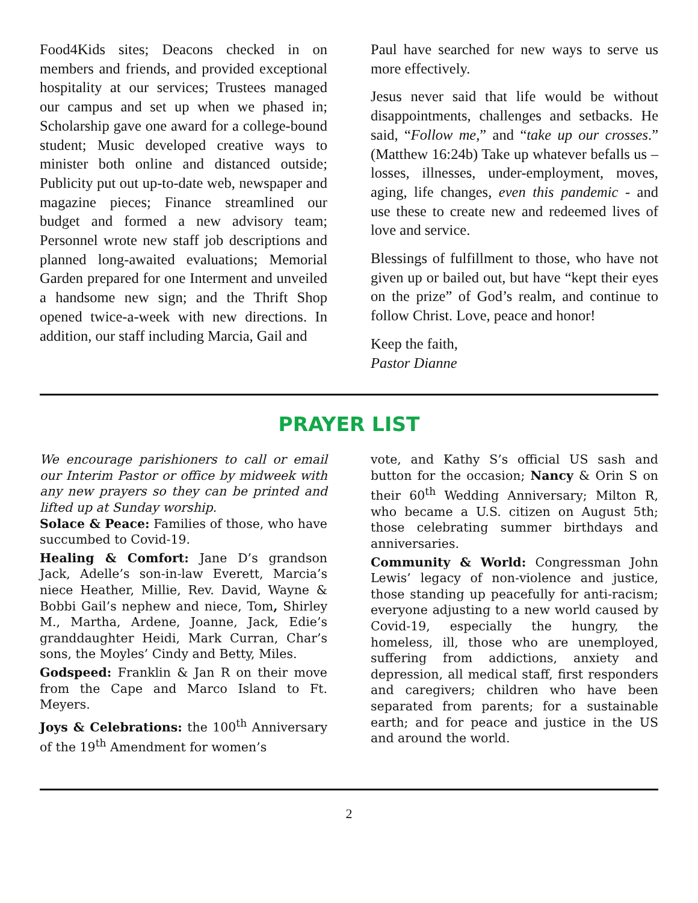Food4Kids sites; Deacons checked in on members and friends, and provided exceptional hospitality at our services; Trustees managed our campus and set up when we phased in; Scholarship gave one award for a college-bound student; Music developed creative ways to minister both online and distanced outside; Publicity put out up-to-date web, newspaper and magazine pieces; Finance streamlined our budget and formed a new advisory team; Personnel wrote new staff job descriptions and planned long-awaited evaluations; Memorial Garden prepared for one Interment and unveiled a handsome new sign; and the Thrift Shop opened twice-a-week with new directions. In addition, our staff including Marcia, Gail and
Paul have searched for new ways to serve us more effectively.
Jesus never said that life would be without disappointments, challenges and setbacks. He said, “Follow me,” and “take up our crosses.” (Matthew 16:24b) Take up whatever befalls us – losses, illnesses, under-employment, moves, aging, life changes, even this pandemic - and use these to create new and redeemed lives of love and service.
Blessings of fulfillment to those, who have not given up or bailed out, but have “kept their eyes on the prize” of God’s realm, and continue to follow Christ. Love, peace and honor!
Keep the faith,
Pastor Dianne
PRAYER LIST
We encourage parishioners to call or email our Interim Pastor or office by midweek with any new prayers so they can be printed and lifted up at Sunday worship.
Solace & Peace: Families of those, who have succumbed to Covid-19.
Healing & Comfort: Jane D’s grandson Jack, Adelle’s son-in-law Everett, Marcia’s niece Heather, Millie, Rev. David, Wayne & Bobbi Gail’s nephew and niece, Tom, Shirley M., Martha, Ardene, Joanne, Jack, Edie’s granddaughter Heidi, Mark Curran, Char’s sons, the Moyles’ Cindy and Betty, Miles.
Godspeed: Franklin & Jan R on their move from the Cape and Marco Island to Ft. Meyers.
Joys & Celebrations: the 100<sup>th</sup> Anniversary of the 19<sup>th</sup> Amendment for women’s
vote, and Kathy S’s official US sash and button for the occasion; Nancy & Orin S on their 60<sup>th</sup> Wedding Anniversary; Milton R, who became a U.S. citizen on August 5th; those celebrating summer birthdays and anniversaries.
Community & World: Congressman John Lewis’ legacy of non-violence and justice, those standing up peacefully for anti-racism; everyone adjusting to a new world caused by Covid-19, especially the hungry, the homeless, ill, those who are unemployed, suffering from addictions, anxiety and depression, all medical staff, first responders and caregivers; children who have been separated from parents; for a sustainable earth; and for peace and justice in the US and around the world.
2